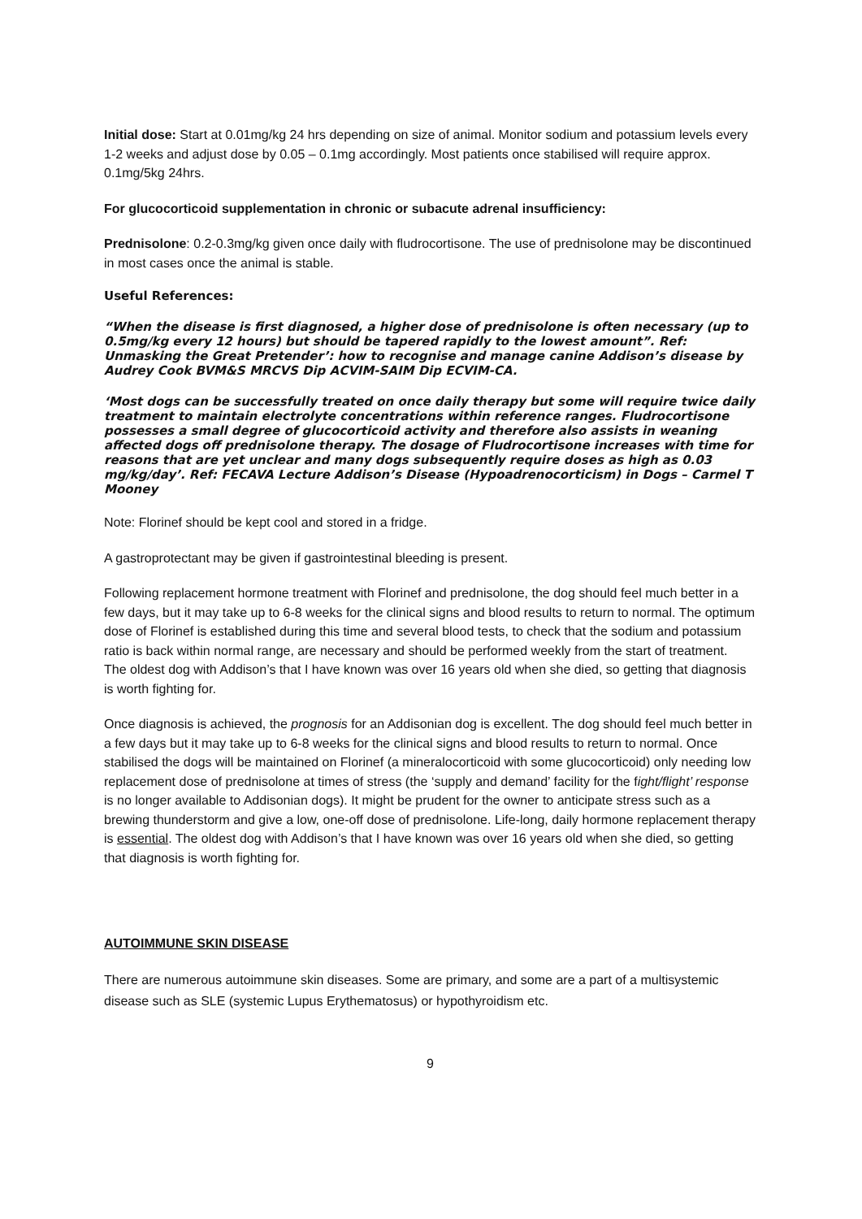Initial dose: Start at 0.01mg/kg 24 hrs depending on size of animal. Monitor sodium and potassium levels every 1-2 weeks and adjust dose by 0.05 – 0.1mg accordingly. Most patients once stabilised will require approx. 0.1mg/5kg 24hrs.
For glucocorticoid supplementation in chronic or subacute adrenal insufficiency:
Prednisolone: 0.2-0.3mg/kg given once daily with fludrocortisone. The use of prednisolone may be discontinued in most cases once the animal is stable.
Useful References:
“When the disease is first diagnosed, a higher dose of prednisolone is often necessary (up to 0.5mg/kg every 12 hours) but should be tapered rapidly to the lowest amount”. Ref: Unmasking the Great Pretender’: how to recognise and manage canine Addison’s disease by Audrey Cook BVM&S MRCVS Dip ACVIM-SAIM Dip ECVIM-CA.
‘Most dogs can be successfully treated on once daily therapy but some will require twice daily treatment to maintain electrolyte concentrations within reference ranges. Fludrocortisone possesses a small degree of glucocorticoid activity and therefore also assists in weaning affected dogs off prednisolone therapy. The dosage of Fludrocortisone increases with time for reasons that are yet unclear and many dogs subsequently require doses as high as 0.03 mg/kg/day’. Ref: FECAVA Lecture Addison’s Disease (Hypoadrenocorticism) in Dogs – Carmel T Mooney
Note: Florinef should be kept cool and stored in a fridge.
A gastroprotectant may be given if gastrointestinal bleeding is present.
Following replacement hormone treatment with Florinef and prednisolone, the dog should feel much better in a few days, but it may take up to 6-8 weeks for the clinical signs and blood results to return to normal. The optimum dose of Florinef is established during this time and several blood tests, to check that the sodium and potassium ratio is back within normal range, are necessary and should be performed weekly from the start of treatment.
The oldest dog with Addison’s that I have known was over 16 years old when she died, so getting that diagnosis is worth fighting for.
Once diagnosis is achieved, the prognosis for an Addisonian dog is excellent. The dog should feel much better in a few days but it may take up to 6-8 weeks for the clinical signs and blood results to return to normal. Once stabilised the dogs will be maintained on Florinef (a mineralocorticoid with some glucocorticoid) only needing low replacement dose of prednisolone at times of stress (the ‘supply and demand’ facility for the fight/flight’ response is no longer available to Addisonian dogs). It might be prudent for the owner to anticipate stress such as a brewing thunderstorm and give a low, one-off dose of prednisolone. Life-long, daily hormone replacement therapy is essential. The oldest dog with Addison’s that I have known was over 16 years old when she died, so getting that diagnosis is worth fighting for.
AUTOIMMUNE SKIN DISEASE
There are numerous autoimmune skin diseases. Some are primary, and some are a part of a multisystemic disease such as SLE (systemic Lupus Erythematosus) or hypothyroidism etc.
9